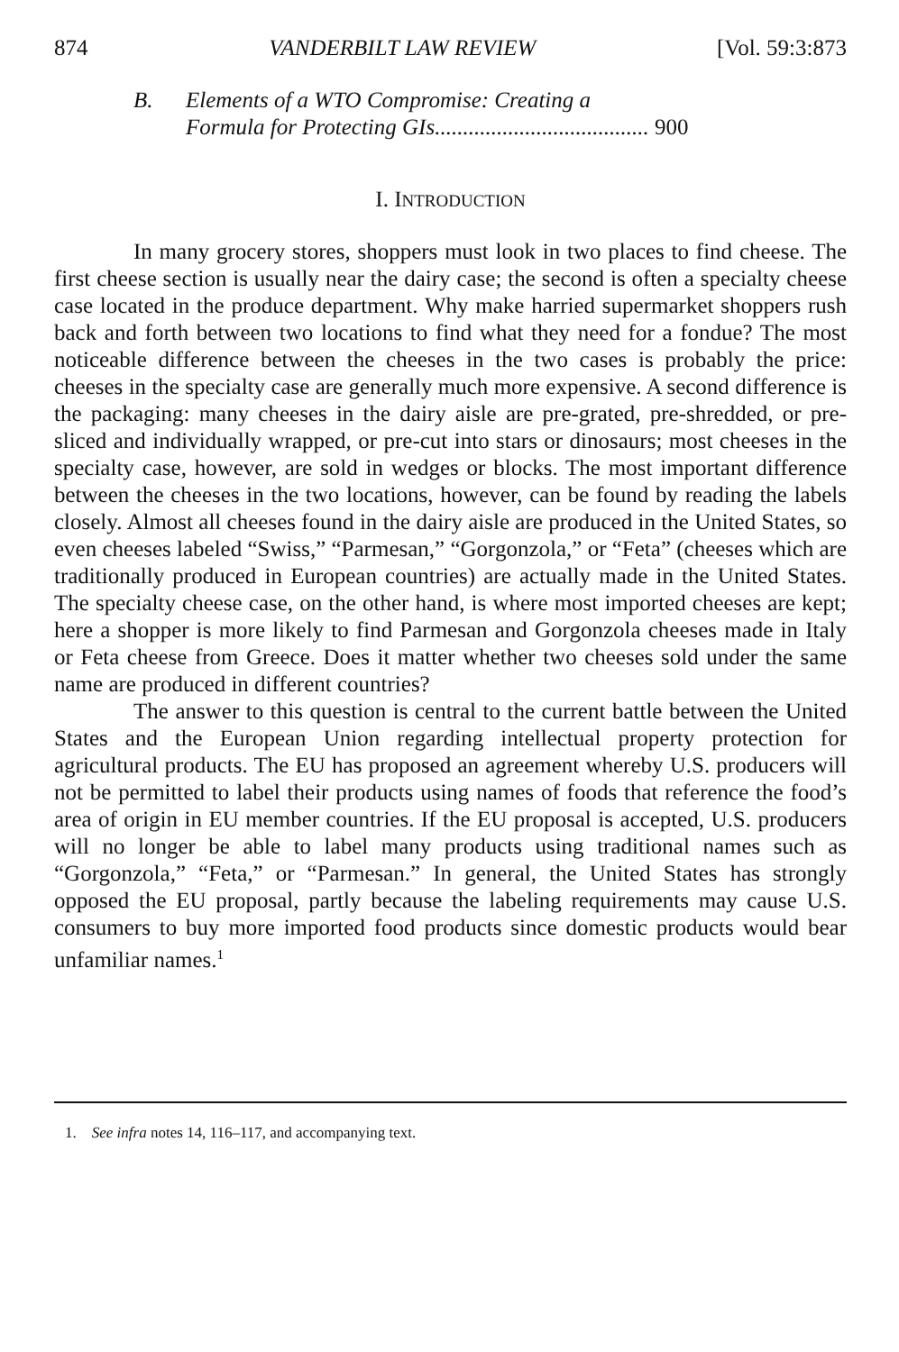874 VANDERBILT LAW REVIEW [Vol. 59:3:873
B. Elements of a WTO Compromise: Creating a
Formula for Protecting GIs...................................... 900
I. INTRODUCTION
In many grocery stores, shoppers must look in two places to find cheese. The first cheese section is usually near the dairy case; the second is often a specialty cheese case located in the produce department. Why make harried supermarket shoppers rush back and forth between two locations to find what they need for a fondue? The most noticeable difference between the cheeses in the two cases is probably the price: cheeses in the specialty case are generally much more expensive. A second difference is the packaging: many cheeses in the dairy aisle are pre-grated, pre-shredded, or pre-sliced and individually wrapped, or pre-cut into stars or dinosaurs; most cheeses in the specialty case, however, are sold in wedges or blocks. The most important difference between the cheeses in the two locations, however, can be found by reading the labels closely. Almost all cheeses found in the dairy aisle are produced in the United States, so even cheeses labeled “Swiss,” “Parmesan,” “Gorgonzola,” or “Feta” (cheeses which are traditionally produced in European countries) are actually made in the United States. The specialty cheese case, on the other hand, is where most imported cheeses are kept; here a shopper is more likely to find Parmesan and Gorgonzola cheeses made in Italy or Feta cheese from Greece. Does it matter whether two cheeses sold under the same name are produced in different countries?
The answer to this question is central to the current battle between the United States and the European Union regarding intellectual property protection for agricultural products. The EU has proposed an agreement whereby U.S. producers will not be permitted to label their products using names of foods that reference the food’s area of origin in EU member countries. If the EU proposal is accepted, U.S. producers will no longer be able to label many products using traditional names such as “Gorgonzola,” “Feta,” or “Parmesan.” In general, the United States has strongly opposed the EU proposal, partly because the labeling requirements may cause U.S. consumers to buy more imported food products since domestic products would bear unfamiliar names.<sup>1</sup>
1. See infra notes 14, 116–117, and accompanying text.